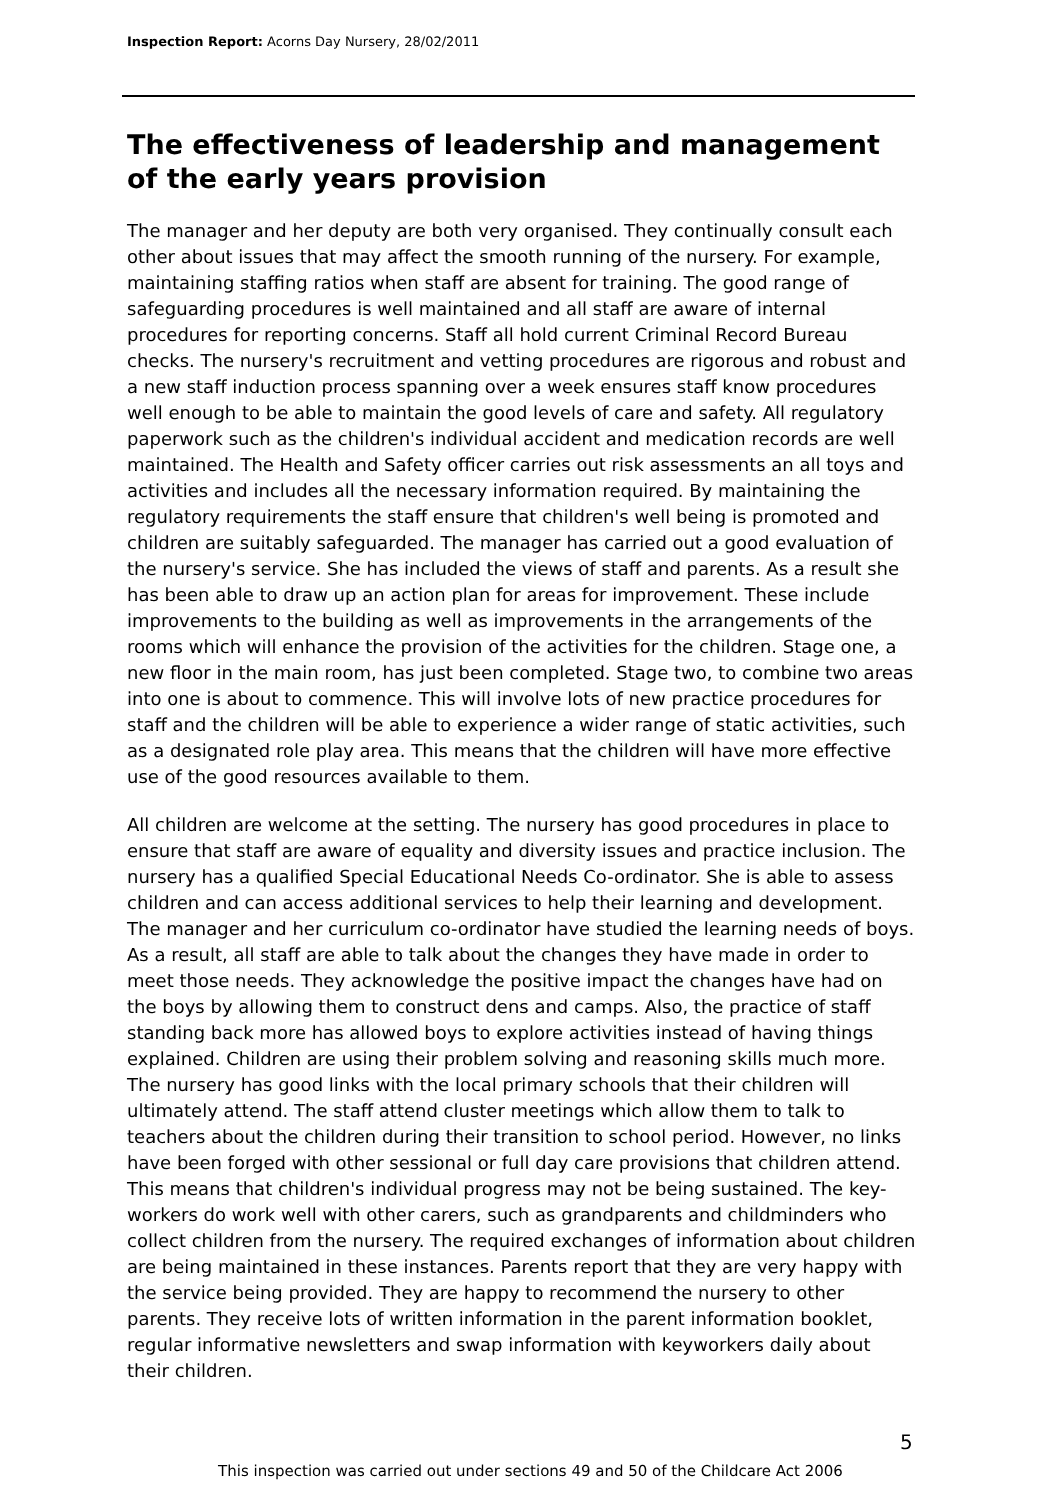Inspection Report: Acorns Day Nursery, 28/02/2011
The effectiveness of leadership and management of the early years provision
The manager and her deputy are both very organised. They continually consult each other about issues that may affect the smooth running of the nursery. For example, maintaining staffing ratios when staff are absent for training. The good range of safeguarding procedures is well maintained and all staff are aware of internal procedures for reporting concerns. Staff all hold current Criminal Record Bureau checks. The nursery's recruitment and vetting procedures are rigorous and robust and a new staff induction process spanning over a week ensures staff know procedures well enough to be able to maintain the good levels of care and safety. All regulatory paperwork such as the children's individual accident and medication records are well maintained. The Health and Safety officer carries out risk assessments an all toys and activities and includes all the necessary information required. By maintaining the regulatory requirements the staff ensure that children's well being is promoted and children are suitably safeguarded. The manager has carried out a good evaluation of the nursery's service. She has included the views of staff and parents. As a result she has been able to draw up an action plan for areas for improvement. These include improvements to the building as well as improvements in the arrangements of the rooms which will enhance the provision of the activities for the children. Stage one, a new floor in the main room, has just been completed. Stage two, to combine two areas into one is about to commence. This will involve lots of new practice procedures for staff and the children will be able to experience a wider range of static activities, such as a designated role play area. This means that the children will have more effective use of the good resources available to them.
All children are welcome at the setting. The nursery has good procedures in place to ensure that staff are aware of equality and diversity issues and practice inclusion. The nursery has a qualified Special Educational Needs Co-ordinator. She is able to assess children and can access additional services to help their learning and development. The manager and her curriculum co-ordinator have studied the learning needs of boys. As a result, all staff are able to talk about the changes they have made in order to meet those needs. They acknowledge the positive impact the changes have had on the boys by allowing them to construct dens and camps. Also, the practice of staff standing back more has allowed boys to explore activities instead of having things explained. Children are using their problem solving and reasoning skills much more. The nursery has good links with the local primary schools that their children will ultimately attend. The staff attend cluster meetings which allow them to talk to teachers about the children during their transition to school period. However, no links have been forged with other sessional or full day care provisions that children attend. This means that children's individual progress may not be being sustained. The key-workers do work well with other carers, such as grandparents and childminders who collect children from the nursery. The required exchanges of information about children are being maintained in these instances. Parents report that they are very happy with the service being provided. They are happy to recommend the nursery to other parents. They receive lots of written information in the parent information booklet, regular informative newsletters and swap information with keyworkers daily about their children.
5
This inspection was carried out under sections 49 and 50 of the Childcare Act 2006